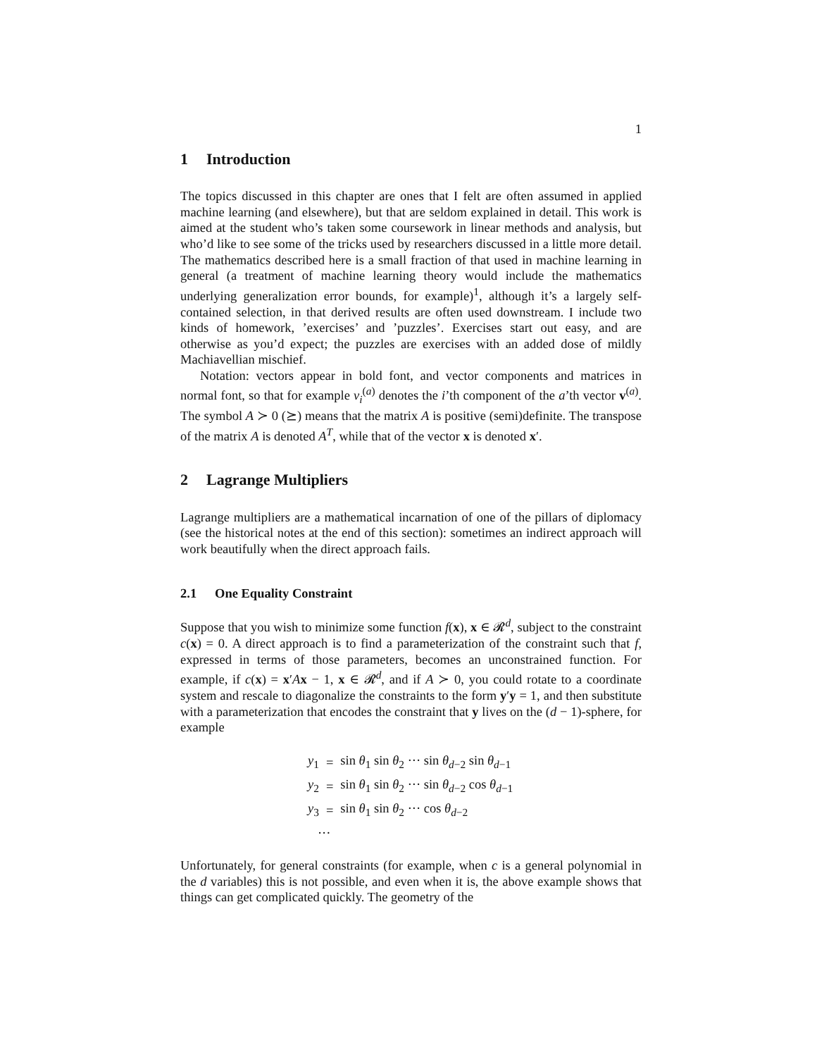1
1 Introduction
The topics discussed in this chapter are ones that I felt are often assumed in applied machine learning (and elsewhere), but that are seldom explained in detail. This work is aimed at the student who’s taken some coursework in linear methods and analysis, but who’d like to see some of the tricks used by researchers discussed in a little more detail. The mathematics described here is a small fraction of that used in machine learning in general (a treatment of machine learning theory would include the mathematics underlying generalization error bounds, for example)<sup>1</sup>, although it’s a largely self-contained selection, in that derived results are often used downstream. I include two kinds of homework, ’exercises’ and ’puzzles’. Exercises start out easy, and are otherwise as you’d expect; the puzzles are exercises with an added dose of mildly Machiavellian mischief.
Notation: vectors appear in bold font, and vector components and matrices in normal font, so that for example v<sub>i</sub><sup>(a)</sup> denotes the i’th component of the a’th vector v<sup>(a)</sup>. The symbol A ≻ 0 (⪰) means that the matrix A is positive (semi)definite. The transpose of the matrix A is denoted A<sup>T</sup>, while that of the vector x is denoted x′.
2 Lagrange Multipliers
Lagrange multipliers are a mathematical incarnation of one of the pillars of diplomacy (see the historical notes at the end of this section): sometimes an indirect approach will work beautifully when the direct approach fails.
2.1 One Equality Constraint
Suppose that you wish to minimize some function f(x), x ∈ 𝓡<sup>d</sup>, subject to the constraint c(x) = 0. A direct approach is to find a parameterization of the constraint such that f, expressed in terms of those parameters, becomes an unconstrained function. For example, if c(x) = x′Ax − 1, x ∈ 𝓡<sup>d</sup>, and if A ≻ 0, you could rotate to a coordinate system and rescale to diagonalize the constraints to the form y′y = 1, and then substitute with a parameterization that encodes the constraint that y lives on the (d − 1)-sphere, for example
| y<sub>1</sub> | = | sin θ<sub>1</sub> sin θ<sub>2</sub> ··· sin θ<sub>d−2</sub> sin θ<sub>d−1</sub> |
| y<sub>2</sub> | = | sin θ<sub>1</sub> sin θ<sub>2</sub> ··· sin θ<sub>d−2</sub> cos θ<sub>d−1</sub> |
| y<sub>3</sub> | = | sin θ<sub>1</sub> sin θ<sub>2</sub> ··· cos θ<sub>d−2</sub> |
| ··· | | |
Unfortunately, for general constraints (for example, when c is a general polynomial in the d variables) this is not possible, and even when it is, the above example shows that things can get complicated quickly. The geometry of the